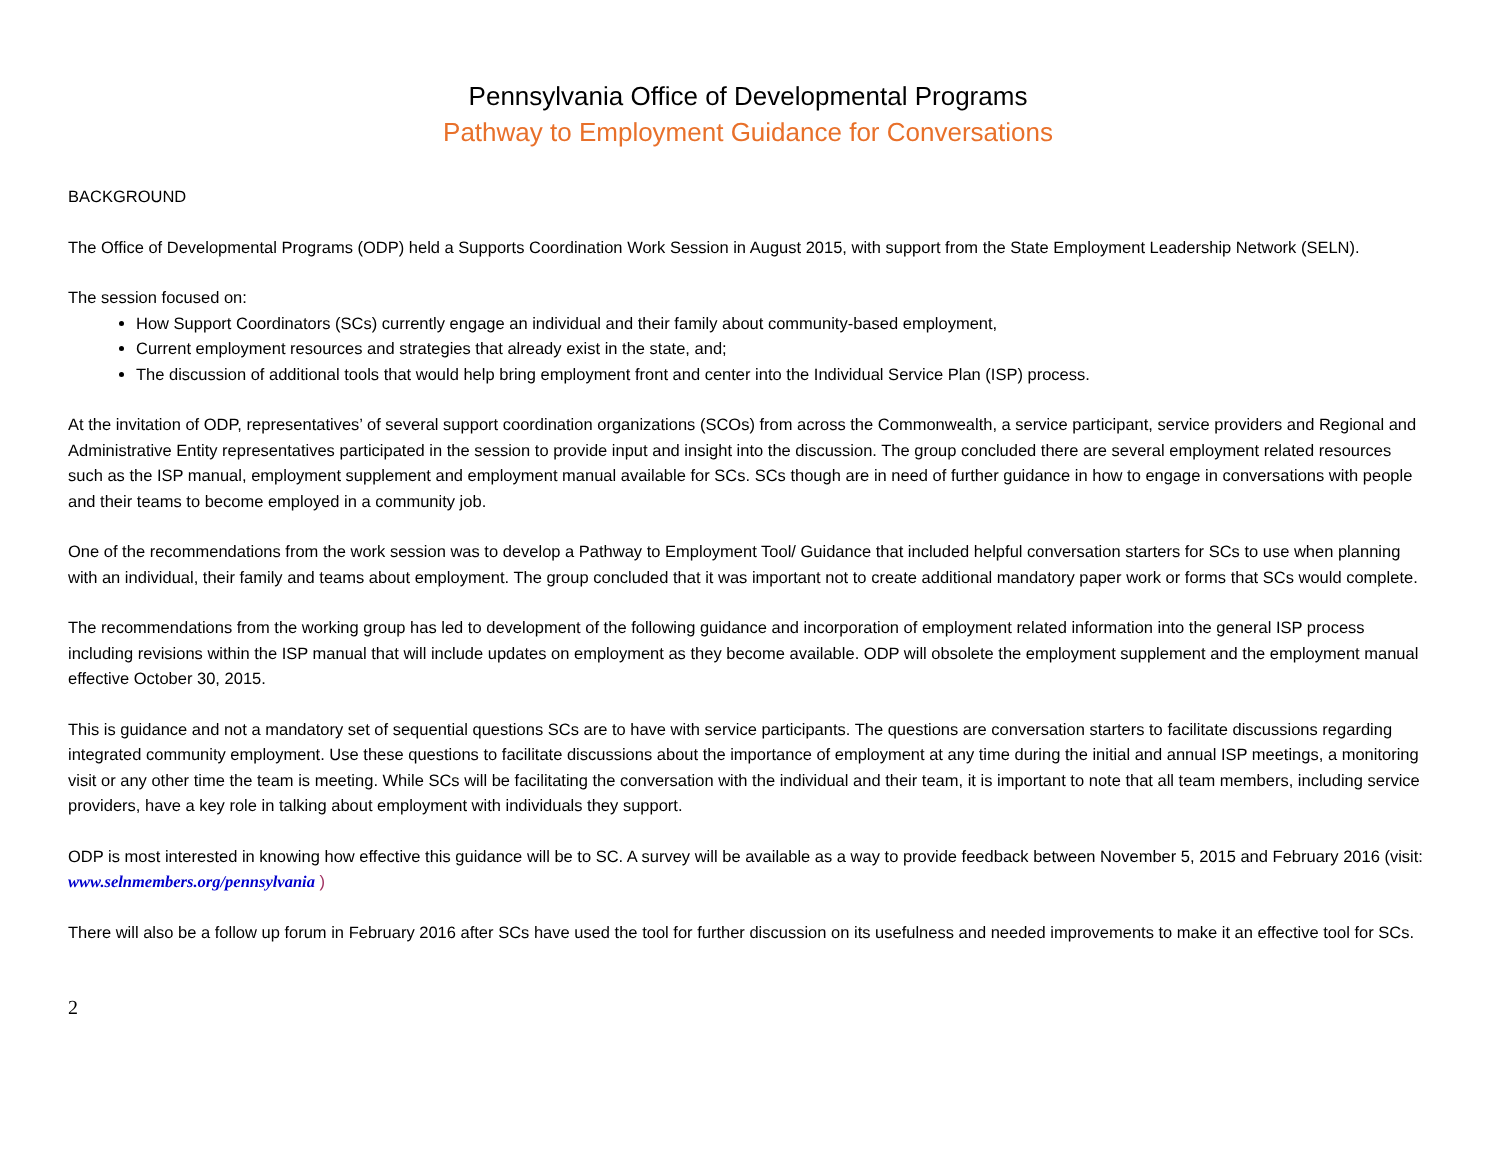Pennsylvania Office of Developmental Programs
Pathway to Employment Guidance for Conversations
BACKGROUND
The Office of Developmental Programs (ODP) held a Supports Coordination Work Session in August 2015, with support from the State Employment Leadership Network (SELN).
The session focused on:
How Support Coordinators (SCs) currently engage an individual and their family about community-based employment,
Current employment resources and strategies that already exist in the state, and;
The discussion of additional tools that would help bring employment front and center into the Individual Service Plan (ISP) process.
At the invitation of ODP, representatives’ of several support coordination organizations (SCOs) from across the Commonwealth, a service participant, service providers and Regional and Administrative Entity representatives participated in the session to provide input and insight into the discussion. The group concluded there are several employment related resources such as the ISP manual, employment supplement and employment manual available for SCs. SCs though are in need of further guidance in how to engage in conversations with people and their teams to become employed in a community job.
One of the recommendations from the work session was to develop a Pathway to Employment Tool/ Guidance that included helpful conversation starters for SCs to use when planning with an individual, their family and teams about employment. The group concluded that it was important not to create additional mandatory paper work or forms that SCs would complete.
The recommendations from the working group has led to development of the following guidance and incorporation of employment related information into the general ISP process including revisions within the ISP manual that will include updates on employment as they become available. ODP will obsolete the employment supplement and the employment manual effective October 30, 2015.
This is guidance and not a mandatory set of sequential questions SCs are to have with service participants. The questions are conversation starters to facilitate discussions regarding integrated community employment. Use these questions to facilitate discussions about the importance of employment at any time during the initial and annual ISP meetings, a monitoring visit or any other time the team is meeting. While SCs will be facilitating the conversation with the individual and their team, it is important to note that all team members, including service providers, have a key role in talking about employment with individuals they support.
ODP is most interested in knowing how effective this guidance will be to SC. A survey will be available as a way to provide feedback between November 5, 2015 and February 2016 (visit: www.selnmembers.org/pennsylvania )
There will also be a follow up forum in February 2016 after SCs have used the tool for further discussion on its usefulness and needed improvements to make it an effective tool for SCs.
2